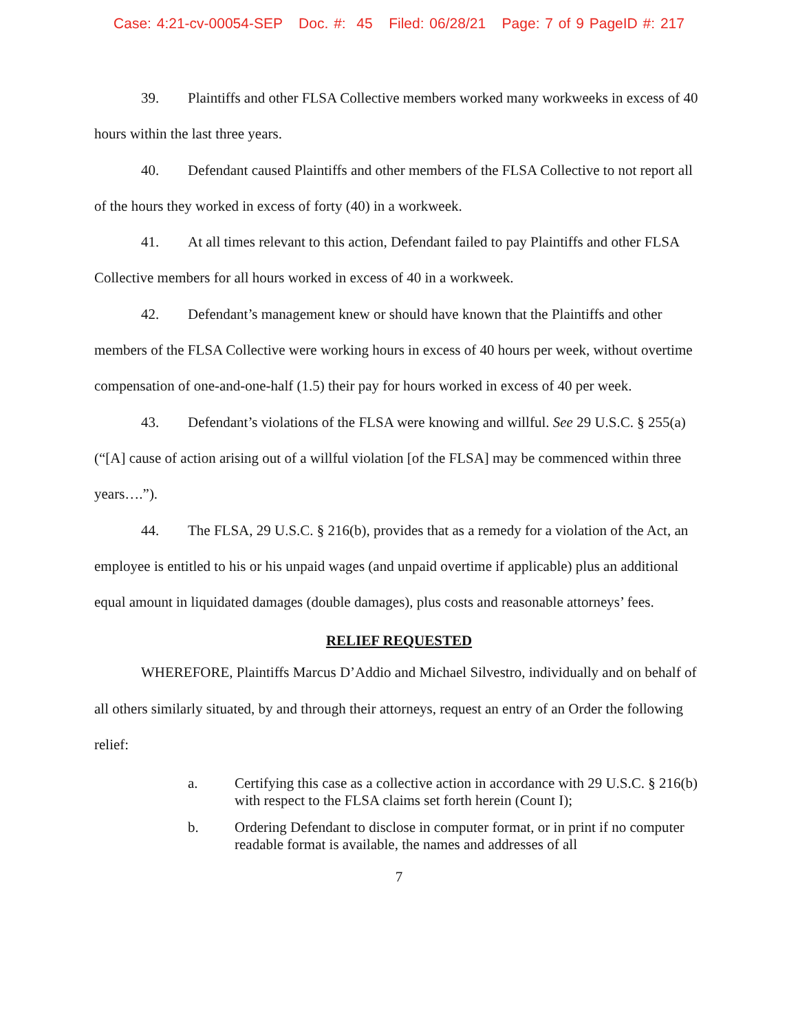Case: 4:21-cv-00054-SEP Doc. #: 45 Filed: 06/28/21 Page: 7 of 9 PageID #: 217
39. Plaintiffs and other FLSA Collective members worked many workweeks in excess of 40 hours within the last three years.
40. Defendant caused Plaintiffs and other members of the FLSA Collective to not report all of the hours they worked in excess of forty (40) in a workweek.
41. At all times relevant to this action, Defendant failed to pay Plaintiffs and other FLSA Collective members for all hours worked in excess of 40 in a workweek.
42. Defendant’s management knew or should have known that the Plaintiffs and other members of the FLSA Collective were working hours in excess of 40 hours per week, without overtime compensation of one-and-one-half (1.5) their pay for hours worked in excess of 40 per week.
43. Defendant’s violations of the FLSA were knowing and willful. See 29 U.S.C. § 255(a) (“[A] cause of action arising out of a willful violation [of the FLSA] may be commenced within three years….”).
44. The FLSA, 29 U.S.C. § 216(b), provides that as a remedy for a violation of the Act, an employee is entitled to his or his unpaid wages (and unpaid overtime if applicable) plus an additional equal amount in liquidated damages (double damages), plus costs and reasonable attorneys’ fees.
RELIEF REQUESTED
WHEREFORE, Plaintiffs Marcus D’Addio and Michael Silvestro, individually and on behalf of all others similarly situated, by and through their attorneys, request an entry of an Order the following relief:
a. Certifying this case as a collective action in accordance with 29 U.S.C. § 216(b) with respect to the FLSA claims set forth herein (Count I);
b. Ordering Defendant to disclose in computer format, or in print if no computer readable format is available, the names and addresses of all
7